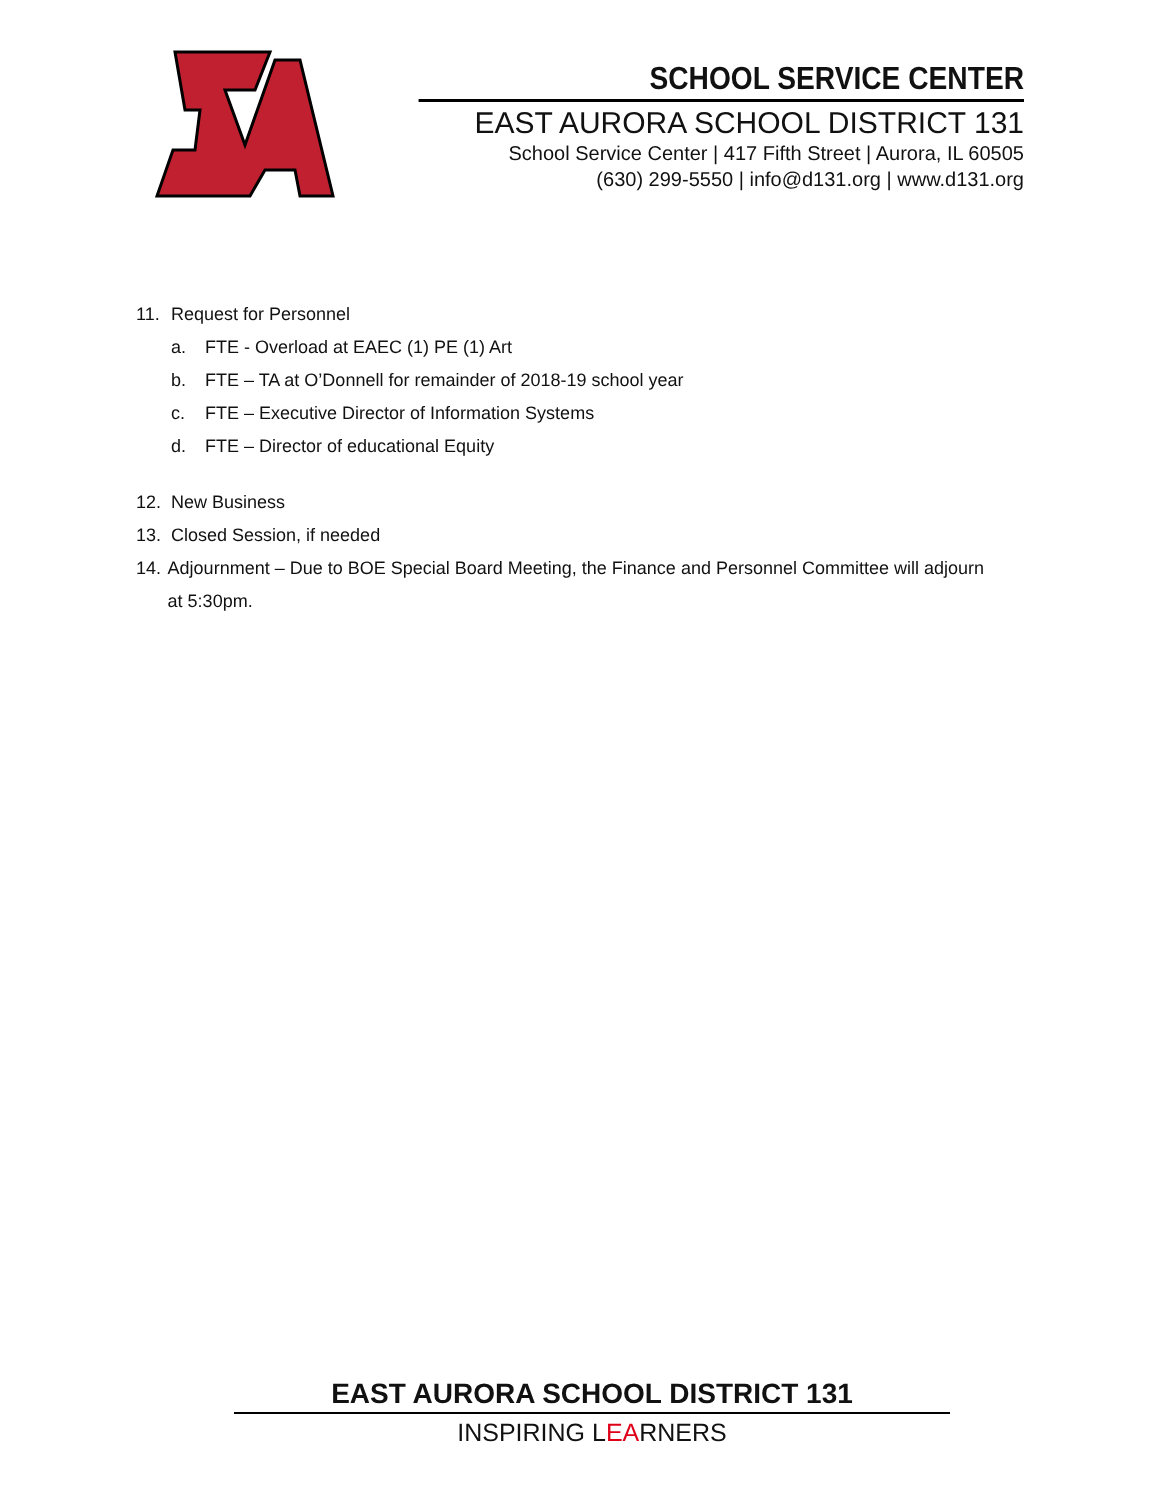SCHOOL SERVICE CENTER
EAST AURORA SCHOOL DISTRICT 131
School Service Center | 417 Fifth Street | Aurora, IL 60505
(630) 299-5550 | info@d131.org | www.d131.org
11. Request for Personnel
a. FTE - Overload at EAEC (1) PE (1) Art
b. FTE – TA at O’Donnell for remainder of 2018-19 school year
c. FTE – Executive Director of Information Systems
d. FTE – Director of educational Equity
12. New Business
13. Closed Session, if needed
14. Adjournment – Due to BOE Special Board Meeting, the Finance and Personnel Committee will adjourn at 5:30pm.
EAST AURORA SCHOOL DISTRICT 131
INSPIRING LEARNERS